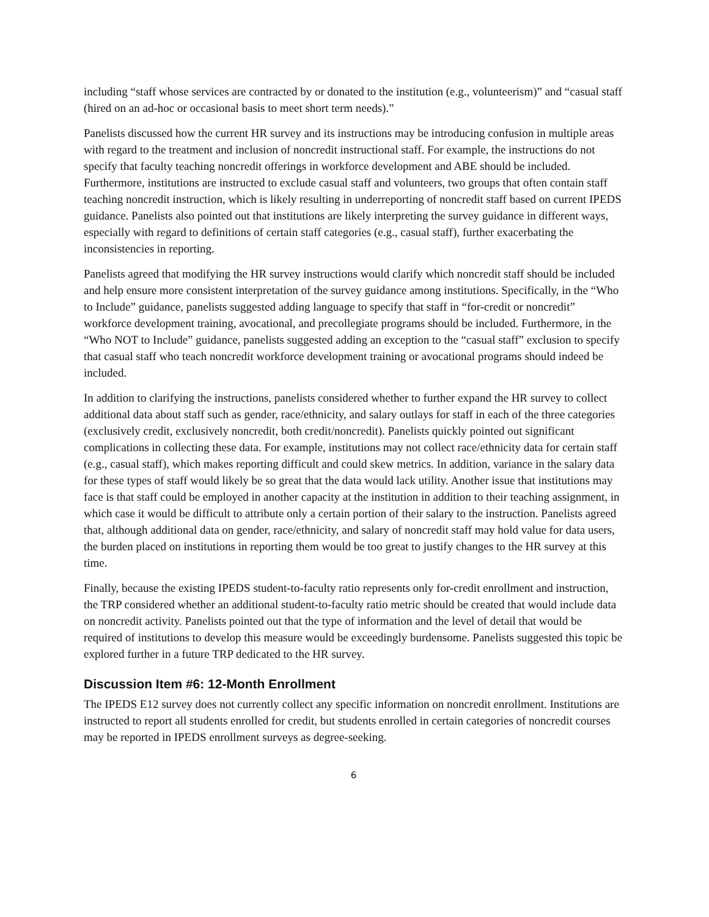including “staff whose services are contracted by or donated to the institution (e.g., volunteerism)” and “casual staff (hired on an ad-hoc or occasional basis to meet short term needs).”
Panelists discussed how the current HR survey and its instructions may be introducing confusion in multiple areas with regard to the treatment and inclusion of noncredit instructional staff. For example, the instructions do not specify that faculty teaching noncredit offerings in workforce development and ABE should be included. Furthermore, institutions are instructed to exclude casual staff and volunteers, two groups that often contain staff teaching noncredit instruction, which is likely resulting in underreporting of noncredit staff based on current IPEDS guidance. Panelists also pointed out that institutions are likely interpreting the survey guidance in different ways, especially with regard to definitions of certain staff categories (e.g., casual staff), further exacerbating the inconsistencies in reporting.
Panelists agreed that modifying the HR survey instructions would clarify which noncredit staff should be included and help ensure more consistent interpretation of the survey guidance among institutions. Specifically, in the “Who to Include” guidance, panelists suggested adding language to specify that staff in “for-credit or noncredit” workforce development training, avocational, and precollegiate programs should be included. Furthermore, in the “Who NOT to Include” guidance, panelists suggested adding an exception to the “casual staff” exclusion to specify that casual staff who teach noncredit workforce development training or avocational programs should indeed be included.
In addition to clarifying the instructions, panelists considered whether to further expand the HR survey to collect additional data about staff such as gender, race/ethnicity, and salary outlays for staff in each of the three categories (exclusively credit, exclusively noncredit, both credit/noncredit). Panelists quickly pointed out significant complications in collecting these data. For example, institutions may not collect race/ethnicity data for certain staff (e.g., casual staff), which makes reporting difficult and could skew metrics. In addition, variance in the salary data for these types of staff would likely be so great that the data would lack utility. Another issue that institutions may face is that staff could be employed in another capacity at the institution in addition to their teaching assignment, in which case it would be difficult to attribute only a certain portion of their salary to the instruction. Panelists agreed that, although additional data on gender, race/ethnicity, and salary of noncredit staff may hold value for data users, the burden placed on institutions in reporting them would be too great to justify changes to the HR survey at this time.
Finally, because the existing IPEDS student-to-faculty ratio represents only for-credit enrollment and instruction, the TRP considered whether an additional student-to-faculty ratio metric should be created that would include data on noncredit activity. Panelists pointed out that the type of information and the level of detail that would be required of institutions to develop this measure would be exceedingly burdensome. Panelists suggested this topic be explored further in a future TRP dedicated to the HR survey.
Discussion Item #6: 12-Month Enrollment
The IPEDS E12 survey does not currently collect any specific information on noncredit enrollment. Institutions are instructed to report all students enrolled for credit, but students enrolled in certain categories of noncredit courses may be reported in IPEDS enrollment surveys as degree-seeking.
6